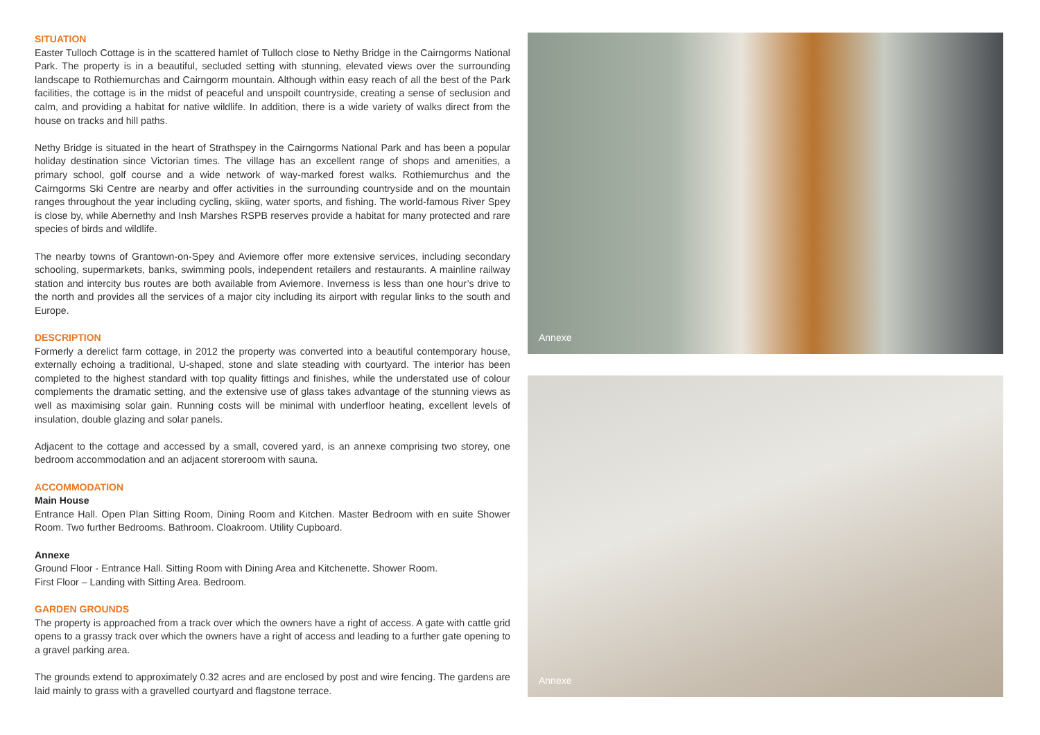SITUATION
Easter Tulloch Cottage is in the scattered hamlet of Tulloch close to Nethy Bridge in the Cairngorms National Park. The property is in a beautiful, secluded setting with stunning, elevated views over the surrounding landscape to Rothiemurchas and Cairngorm mountain. Although within easy reach of all the best of the Park facilities, the cottage is in the midst of peaceful and unspoilt countryside, creating a sense of seclusion and calm, and providing a habitat for native wildlife. In addition, there is a wide variety of walks direct from the house on tracks and hill paths.
Nethy Bridge is situated in the heart of Strathspey in the Cairngorms National Park and has been a popular holiday destination since Victorian times. The village has an excellent range of shops and amenities, a primary school, golf course and a wide network of way-marked forest walks. Rothiemurchus and the Cairngorms Ski Centre are nearby and offer activities in the surrounding countryside and on the mountain ranges throughout the year including cycling, skiing, water sports, and fishing. The world-famous River Spey is close by, while Abernethy and Insh Marshes RSPB reserves provide a habitat for many protected and rare species of birds and wildlife.
The nearby towns of Grantown-on-Spey and Aviemore offer more extensive services, including secondary schooling, supermarkets, banks, swimming pools, independent retailers and restaurants. A mainline railway station and intercity bus routes are both available from Aviemore. Inverness is less than one hour’s drive to the north and provides all the services of a major city including its airport with regular links to the south and Europe.
DESCRIPTION
Formerly a derelict farm cottage, in 2012 the property was converted into a beautiful contemporary house, externally echoing a traditional, U-shaped, stone and slate steading with courtyard. The interior has been completed to the highest standard with top quality fittings and finishes, while the understated use of colour complements the dramatic setting, and the extensive use of glass takes advantage of the stunning views as well as maximising solar gain. Running costs will be minimal with underfloor heating, excellent levels of insulation, double glazing and solar panels.
Adjacent to the cottage and accessed by a small, covered yard, is an annexe comprising two storey, one bedroom accommodation and an adjacent storeroom with sauna.
ACCOMMODATION
Main House
Entrance Hall. Open Plan Sitting Room, Dining Room and Kitchen. Master Bedroom with en suite Shower Room. Two further Bedrooms. Bathroom. Cloakroom. Utility Cupboard.
Annexe
Ground Floor - Entrance Hall. Sitting Room with Dining Area and Kitchenette. Shower Room.
First Floor – Landing with Sitting Area. Bedroom.
GARDEN GROUNDS
The property is approached from a track over which the owners have a right of access. A gate with cattle grid opens to a grassy track over which the owners have a right of access and leading to a further gate opening to a gravel parking area.
The grounds extend to approximately 0.32 acres and are enclosed by post and wire fencing. The gardens are laid mainly to grass with a gravelled courtyard and flagstone terrace.
Annexe
Annexe